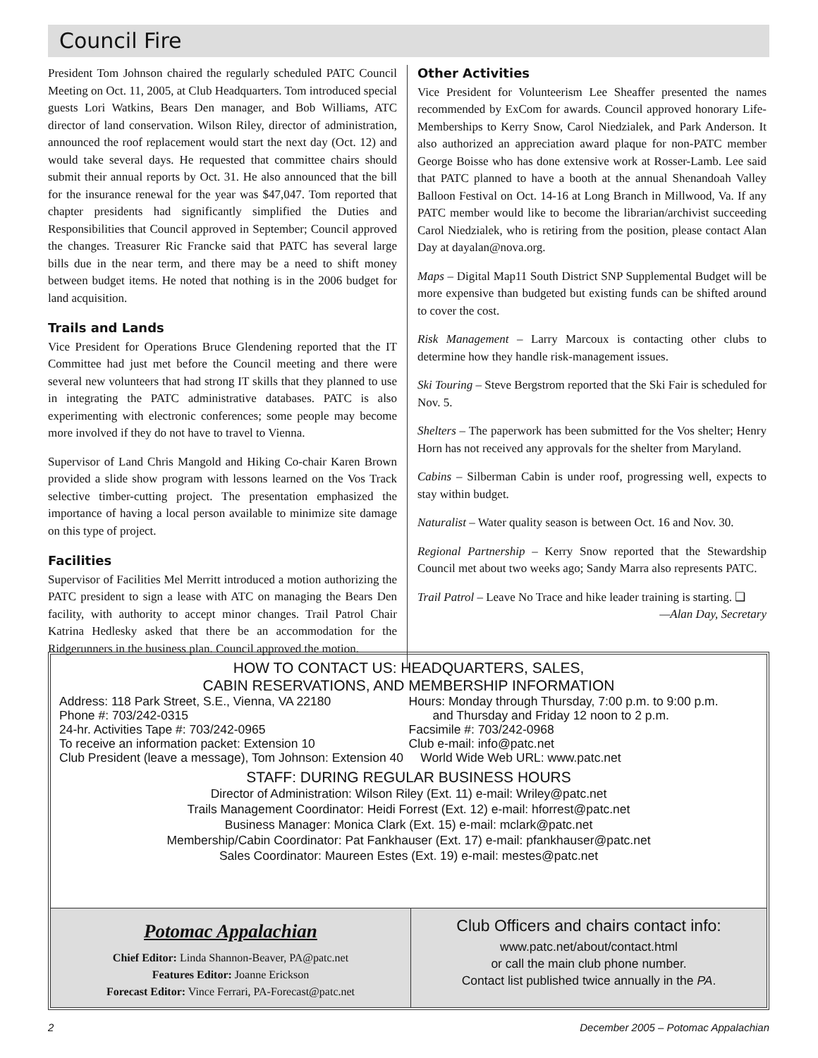Council Fire
President Tom Johnson chaired the regularly scheduled PATC Council Meeting on Oct. 11, 2005, at Club Headquarters. Tom introduced special guests Lori Watkins, Bears Den manager, and Bob Williams, ATC director of land conservation. Wilson Riley, director of administration, announced the roof replacement would start the next day (Oct. 12) and would take several days. He requested that committee chairs should submit their annual reports by Oct. 31. He also announced that the bill for the insurance renewal for the year was $47,047. Tom reported that chapter presidents had significantly simplified the Duties and Responsibilities that Council approved in September; Council approved the changes. Treasurer Ric Francke said that PATC has several large bills due in the near term, and there may be a need to shift money between budget items. He noted that nothing is in the 2006 budget for land acquisition.
Trails and Lands
Vice President for Operations Bruce Glendening reported that the IT Committee had just met before the Council meeting and there were several new volunteers that had strong IT skills that they planned to use in integrating the PATC administrative databases. PATC is also experimenting with electronic conferences; some people may become more involved if they do not have to travel to Vienna.
Supervisor of Land Chris Mangold and Hiking Co-chair Karen Brown provided a slide show program with lessons learned on the Vos Track selective timber-cutting project. The presentation emphasized the importance of having a local person available to minimize site damage on this type of project.
Facilities
Supervisor of Facilities Mel Merritt introduced a motion authorizing the PATC president to sign a lease with ATC on managing the Bears Den facility, with authority to accept minor changes. Trail Patrol Chair Katrina Hedlesky asked that there be an accommodation for the Ridgerunners in the business plan. Council approved the motion.
Other Activities
Vice President for Volunteerism Lee Sheaffer presented the names recommended by ExCom for awards. Council approved honorary Life-Memberships to Kerry Snow, Carol Niedzialek, and Park Anderson. It also authorized an appreciation award plaque for non-PATC member George Boisse who has done extensive work at Rosser-Lamb. Lee said that PATC planned to have a booth at the annual Shenandoah Valley Balloon Festival on Oct. 14-16 at Long Branch in Millwood, Va. If any PATC member would like to become the librarian/archivist succeeding Carol Niedzialek, who is retiring from the position, please contact Alan Day at dayalan@nova.org.
Maps – Digital Map11 South District SNP Supplemental Budget will be more expensive than budgeted but existing funds can be shifted around to cover the cost.
Risk Management – Larry Marcoux is contacting other clubs to determine how they handle risk-management issues.
Ski Touring – Steve Bergstrom reported that the Ski Fair is scheduled for Nov. 5.
Shelters – The paperwork has been submitted for the Vos shelter; Henry Horn has not received any approvals for the shelter from Maryland.
Cabins – Silberman Cabin is under roof, progressing well, expects to stay within budget.
Naturalist – Water quality season is between Oct. 16 and Nov. 30.
Regional Partnership – Kerry Snow reported that the Stewardship Council met about two weeks ago; Sandy Marra also represents PATC.
Trail Patrol – Leave No Trace and hike leader training is starting. ❑
—Alan Day, Secretary
HOW TO CONTACT US: HEADQUARTERS, SALES,
CABIN RESERVATIONS, AND MEMBERSHIP INFORMATION
Address: 118 Park Street, S.E., Vienna, VA 22180
Phone #: 703/242-0315
24-hr. Activities Tape #: 703/242-0965
To receive an information packet: Extension 10
Hours: Monday through Thursday, 7:00 p.m. to 9:00 p.m.
and Thursday and Friday 12 noon to 2 p.m.
Facsimile #: 703/242-0968
Club e-mail: info@patc.net
Club President (leave a message), Tom Johnson: Extension 40 World Wide Web URL: www.patc.net
STAFF: DURING REGULAR BUSINESS HOURS
Director of Administration: Wilson Riley (Ext. 11) e-mail: Wriley@patc.net
Trails Management Coordinator: Heidi Forrest (Ext. 12) e-mail: hforrest@patc.net
Business Manager: Monica Clark (Ext. 15) e-mail: mclark@patc.net
Membership/Cabin Coordinator: Pat Fankhauser (Ext. 17) e-mail: pfankhauser@patc.net
Sales Coordinator: Maureen Estes (Ext. 19) e-mail: mestes@patc.net
Potomac Appalachian
Chief Editor: Linda Shannon-Beaver, PA@patc.net
Features Editor: Joanne Erickson
Forecast Editor: Vince Ferrari, PA-Forecast@patc.net
Club Officers and chairs contact info:
www.patc.net/about/contact.html
or call the main club phone number.
Contact list published twice annually in the PA.
2 December 2005 – Potomac Appalachian